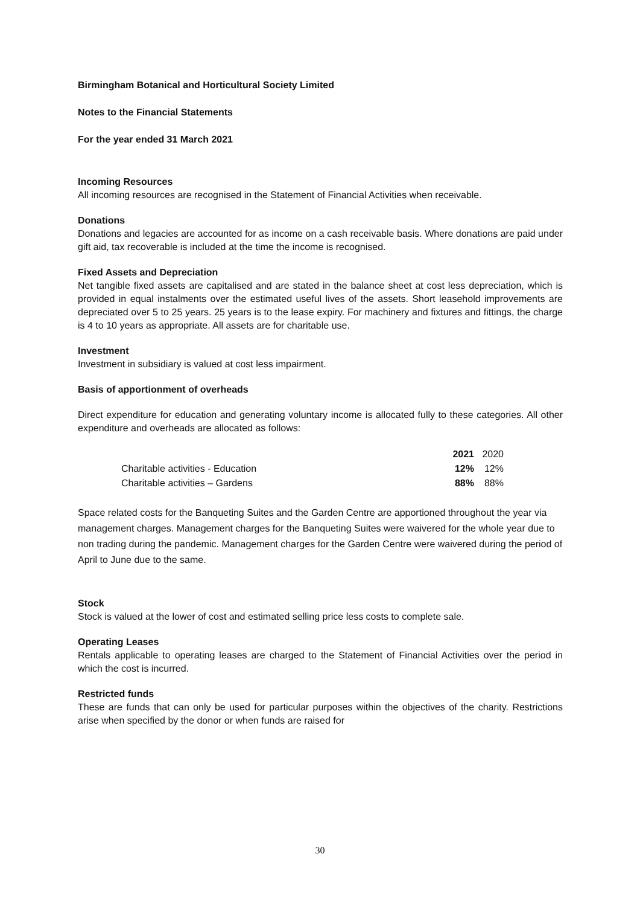Birmingham Botanical and Horticultural Society Limited
Notes to the Financial Statements
For the year ended 31 March 2021
Incoming Resources
All incoming resources are recognised in the Statement of Financial Activities when receivable.
Donations
Donations and legacies are accounted for as income on a cash receivable basis. Where donations are paid under gift aid, tax recoverable is included at the time the income is recognised.
Fixed Assets and Depreciation
Net tangible fixed assets are capitalised and are stated in the balance sheet at cost less depreciation, which is provided in equal instalments over the estimated useful lives of the assets. Short leasehold improvements are depreciated over 5 to 25 years. 25 years is to the lease expiry. For machinery and fixtures and fittings, the charge is 4 to 10 years as appropriate. All assets are for charitable use.
Investment
Investment in subsidiary is valued at cost less impairment.
Basis of apportionment of overheads
Direct expenditure for education and generating voluntary income is allocated fully to these categories. All other expenditure and overheads are allocated as follows:
| | 2021 | 2020 |
| Charitable activities - Education | 12% | 12% |
| Charitable activities – Gardens | 88% | 88% |
Space related costs for the Banqueting Suites and the Garden Centre are apportioned throughout the year via management charges. Management charges for the Banqueting Suites were waivered for the whole year due to non trading during the pandemic. Management charges for the Garden Centre were waivered during the period of April to June due to the same.
Stock
Stock is valued at the lower of cost and estimated selling price less costs to complete sale.
Operating Leases
Rentals applicable to operating leases are charged to the Statement of Financial Activities over the period in which the cost is incurred.
Restricted funds
These are funds that can only be used for particular purposes within the objectives of the charity. Restrictions arise when specified by the donor or when funds are raised for
30